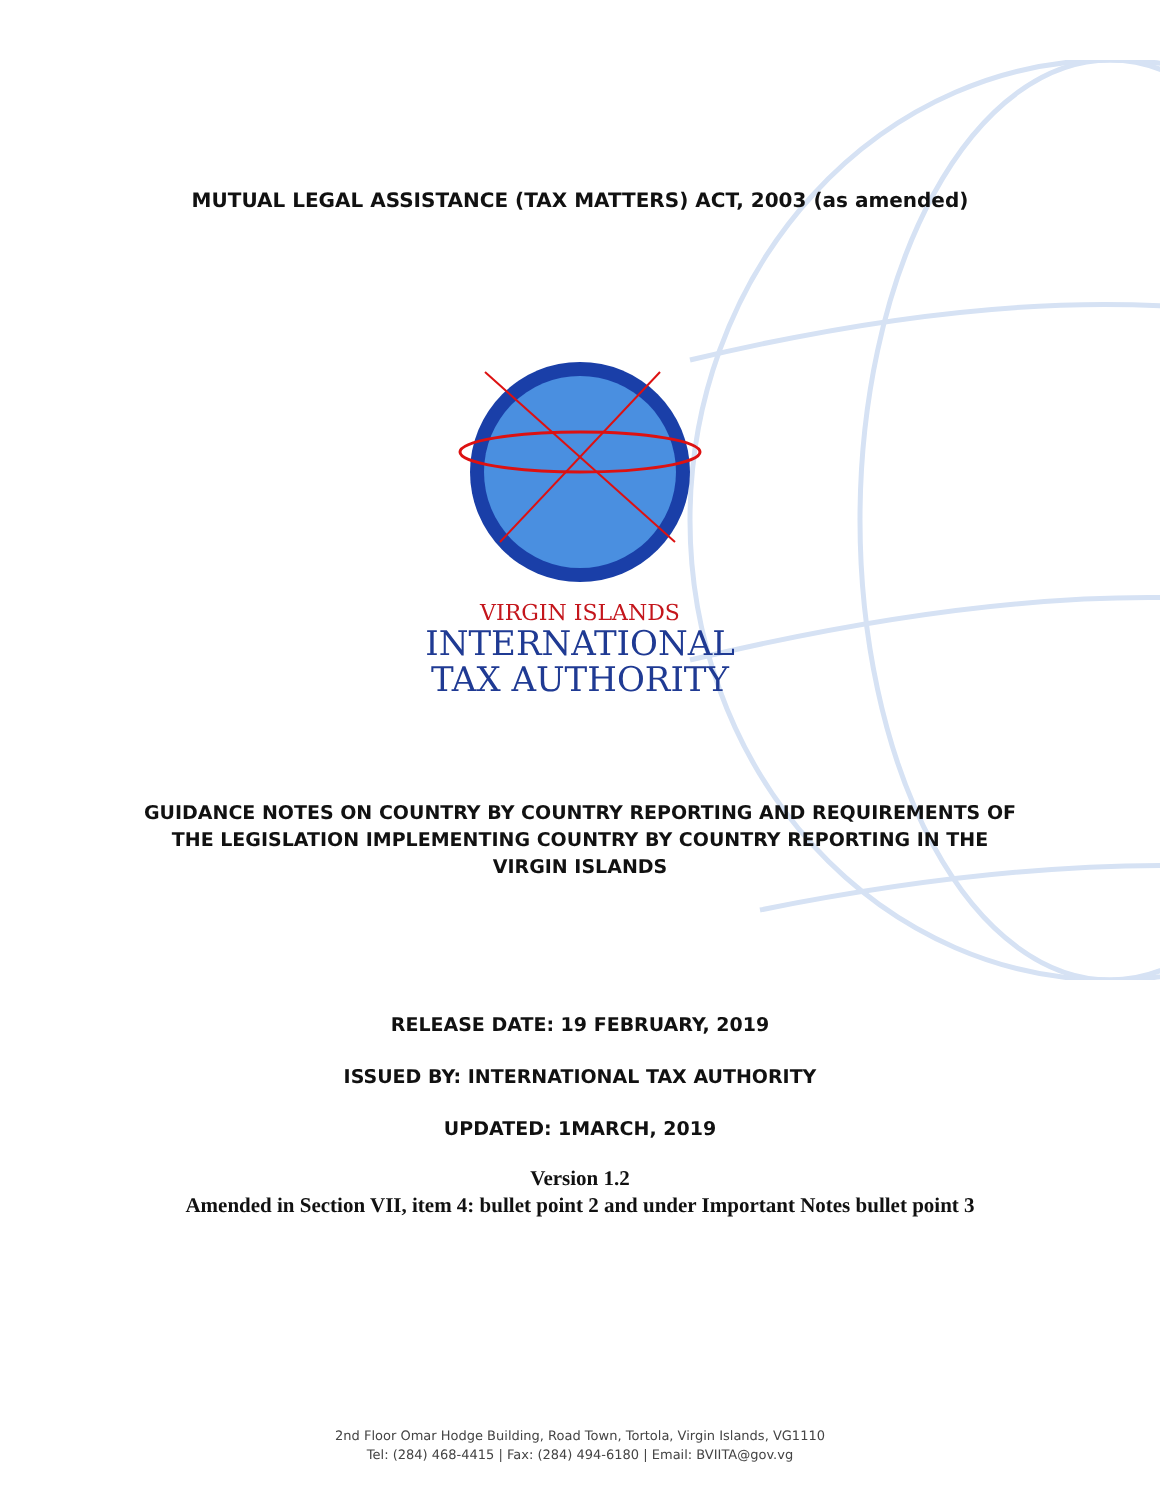MUTUAL LEGAL ASSISTANCE (TAX MATTERS) ACT, 2003 (as amended)
VIRGIN ISLANDS
INTERNATIONAL
TAX AUTHORITY
GUIDANCE NOTES ON COUNTRY BY COUNTRY REPORTING AND REQUIREMENTS OF
THE LEGISLATION IMPLEMENTING COUNTRY BY COUNTRY REPORTING IN THE
VIRGIN ISLANDS
RELEASE DATE: 19 FEBRUARY, 2019
ISSUED BY: INTERNATIONAL TAX AUTHORITY
UPDATED: 1MARCH, 2019
Version 1.2
Amended in Section VII, item 4: bullet point 2 and under Important Notes bullet point 3
2nd Floor Omar Hodge Building, Road Town, Tortola, Virgin Islands, VG1110
Tel: (284) 468-4415 | Fax: (284) 494-6180 | Email: BVIITA@gov.vg